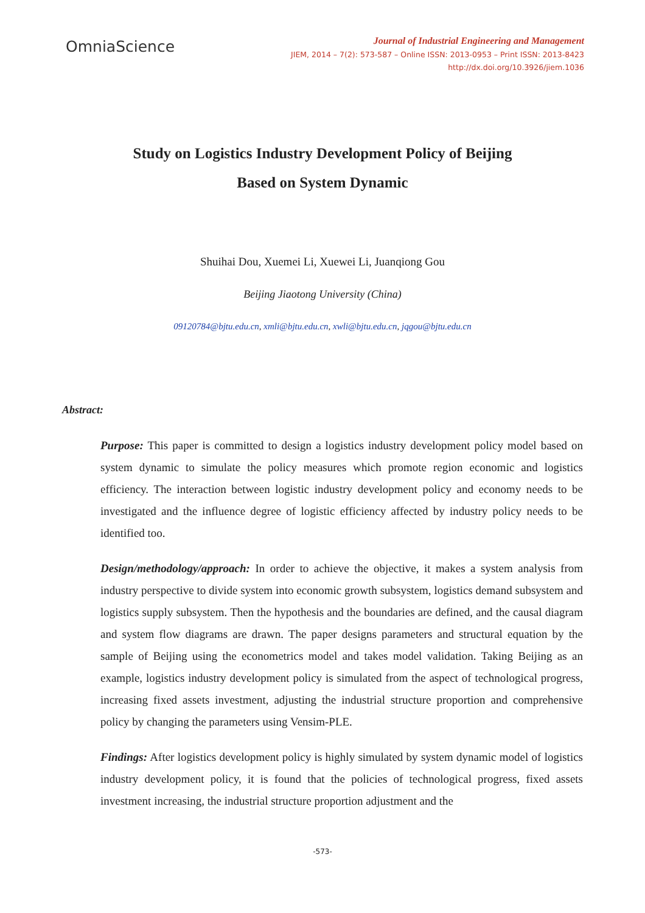OmniaScience
Journal of Industrial Engineering and Management
JIEM, 2014 – 7(2): 573-587 – Online ISSN: 2013-0953 – Print ISSN: 2013-8423
http://dx.doi.org/10.3926/jiem.1036
Study on Logistics Industry Development Policy of Beijing
Based on System Dynamic
Shuihai Dou, Xuemei Li, Xuewei Li, Juanqiong Gou
Beijing Jiaotong University (China)
09120784@bjtu.edu.cn, xmli@bjtu.edu.cn, xwli@bjtu.edu.cn, jqgou@bjtu.edu.cn
Abstract:
Purpose: This paper is committed to design a logistics industry development policy model based on system dynamic to simulate the policy measures which promote region economic and logistics efficiency. The interaction between logistic industry development policy and economy needs to be investigated and the influence degree of logistic efficiency affected by industry policy needs to be identified too.
Design/methodology/approach: In order to achieve the objective, it makes a system analysis from industry perspective to divide system into economic growth subsystem, logistics demand subsystem and logistics supply subsystem. Then the hypothesis and the boundaries are defined, and the causal diagram and system flow diagrams are drawn. The paper designs parameters and structural equation by the sample of Beijing using the econometrics model and takes model validation. Taking Beijing as an example, logistics industry development policy is simulated from the aspect of technological progress, increasing fixed assets investment, adjusting the industrial structure proportion and comprehensive policy by changing the parameters using Vensim-PLE.
Findings: After logistics development policy is highly simulated by system dynamic model of logistics industry development policy, it is found that the policies of technological progress, fixed assets investment increasing, the industrial structure proportion adjustment and the
-573-